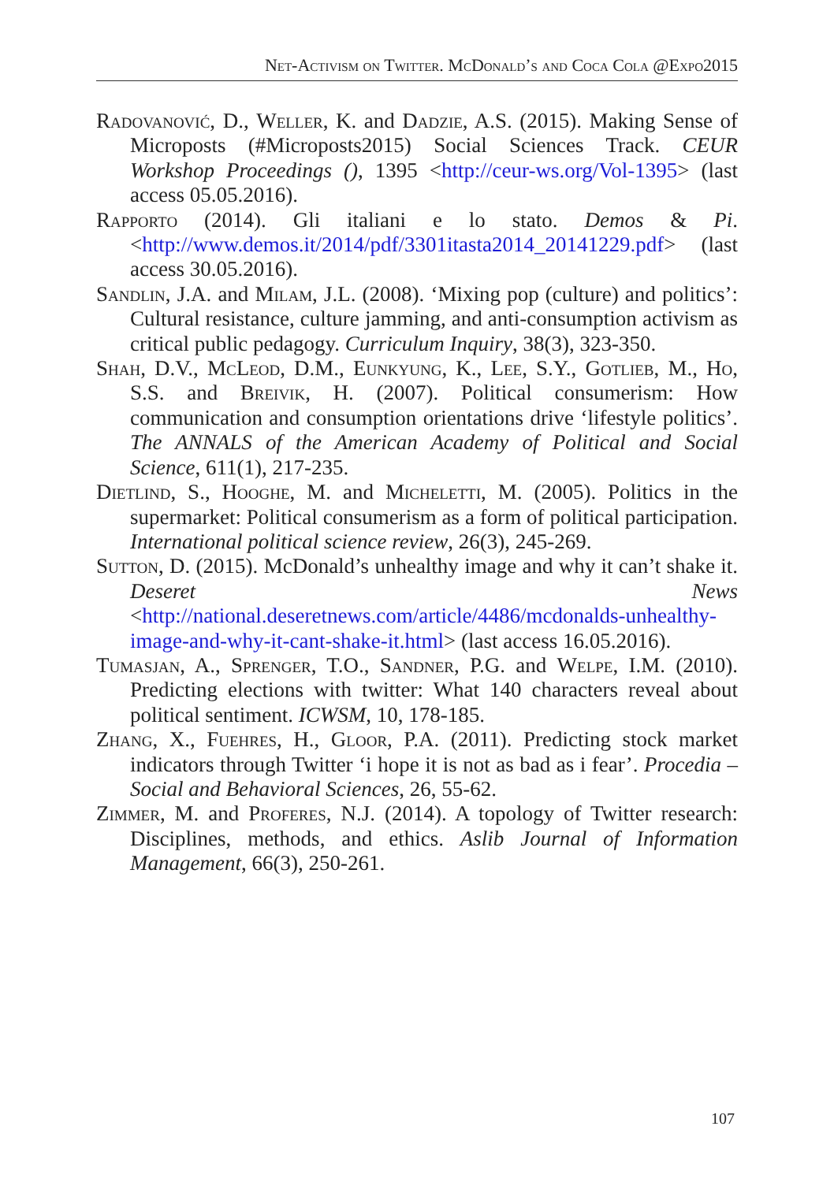Net-Activism on Twitter. McDonald’s and Coca Cola @Expo2015
Radovanović, D., Weller, K. and Dadzie, A.S. (2015). Making Sense of Microposts (#Microposts2015) Social Sciences Track. CEUR Workshop Proceedings (), 1395 <http://ceur-ws.org/Vol-1395> (last access 05.05.2016).
Rapporto (2014). Gli italiani e lo stato. Demos & Pi. <http://www.demos.it/2014/pdf/3301itasta2014_20141229.pdf> (last access 30.05.2016).
Sandlin, J.A. and Milam, J.L. (2008). ‘Mixing pop (culture) and politics’: Cultural resistance, culture jamming, and anti-consumption activism as critical public pedagogy. Curriculum Inquiry, 38(3), 323-350.
Shah, D.V., McLeod, D.M., Eunkyung, K., Lee, S.Y., Gotlieb, M., Ho, S.S. and Breivik, H. (2007). Political consumerism: How communication and consumption orientations drive ‘lifestyle politics’. The ANNALS of the American Academy of Political and Social Science, 611(1), 217-235.
Dietlind, S., Hooghe, M. and Micheletti, M. (2005). Politics in the supermarket: Political consumerism as a form of political participation. International political science review, 26(3), 245-269.
Sutton, D. (2015). McDonald’s unhealthy image and why it can’t shake it. Deseret News <http://national.deseretnews.com/article/4486/mcdonalds-unhealthy-image-and-why-it-cant-shake-it.html> (last access 16.05.2016).
Tumasjan, A., Sprenger, T.O., Sandner, P.G. and Welpe, I.M. (2010). Predicting elections with twitter: What 140 characters reveal about political sentiment. ICWSM, 10, 178-185.
Zhang, X., Fuehres, H., Gloor, P.A. (2011). Predicting stock market indicators through Twitter ‘i hope it is not as bad as i fear’. Procedia – Social and Behavioral Sciences, 26, 55-62.
Zimmer, M. and Proferes, N.J. (2014). A topology of Twitter research: Disciplines, methods, and ethics. Aslib Journal of Information Management, 66(3), 250-261.
107